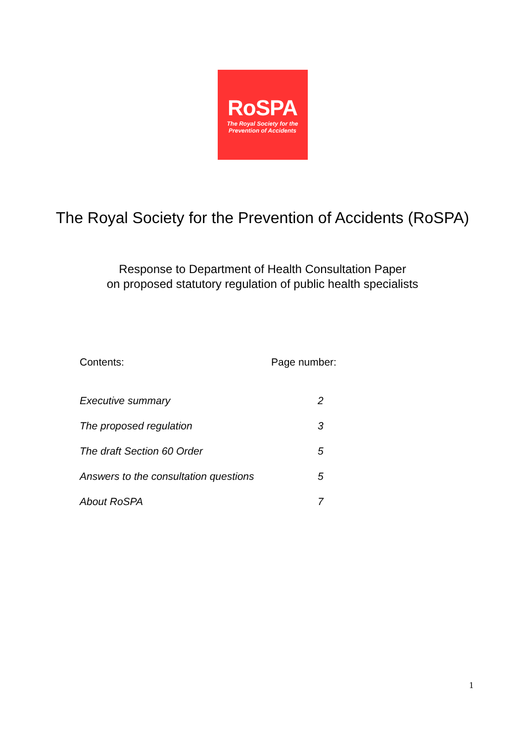RoSPA
The Royal Society for the
Prevention of Accidents
The Royal Society for the Prevention of Accidents (RoSPA)
Response to Department of Health Consultation Paper
on proposed statutory regulation of public health specialists
| Contents: | Page number: |
| --- | --- |
| Executive summary | 2 |
| The proposed regulation | 3 |
| The draft Section 60 Order | 5 |
| Answers to the consultation questions | 5 |
| About RoSPA | 7 |
1